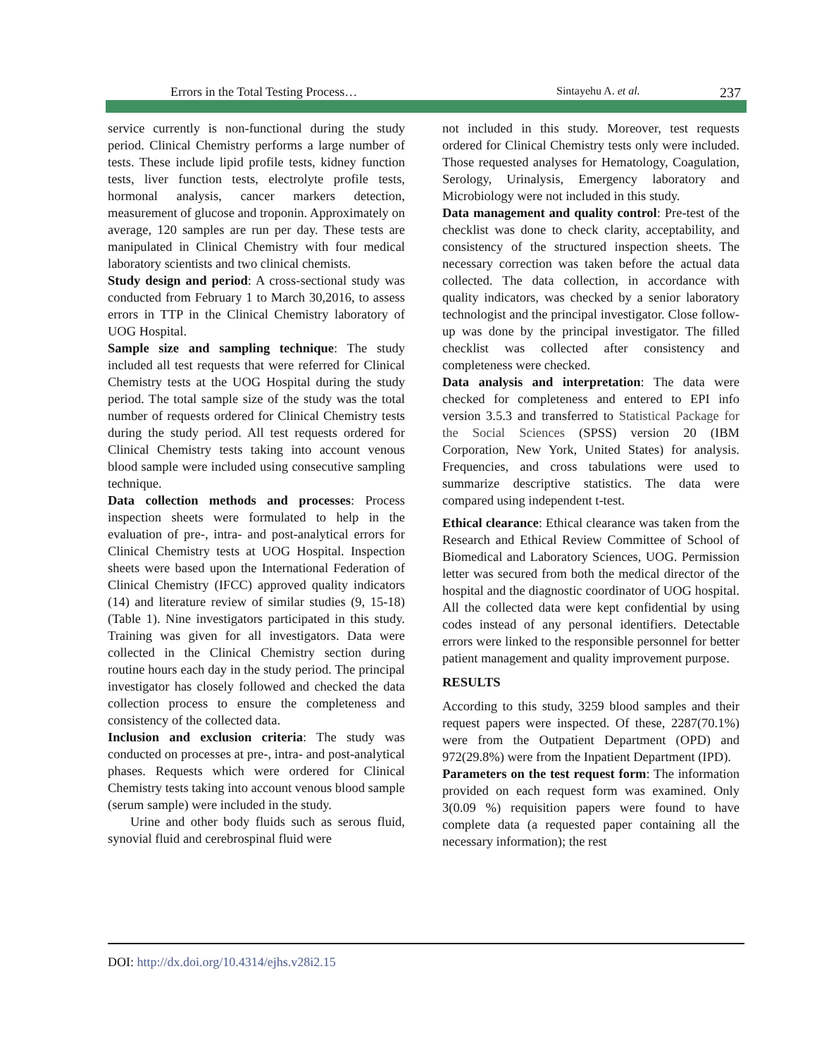Errors in the Total Testing Process… Sintayehu A. et al. 237
service currently is non-functional during the study period. Clinical Chemistry performs a large number of tests. These include lipid profile tests, kidney function tests, liver function tests, electrolyte profile tests, hormonal analysis, cancer markers detection, measurement of glucose and troponin. Approximately on average, 120 samples are run per day. These tests are manipulated in Clinical Chemistry with four medical laboratory scientists and two clinical chemists.
Study design and period: A cross-sectional study was conducted from February 1 to March 30,2016, to assess errors in TTP in the Clinical Chemistry laboratory of UOG Hospital.
Sample size and sampling technique: The study included all test requests that were referred for Clinical Chemistry tests at the UOG Hospital during the study period. The total sample size of the study was the total number of requests ordered for Clinical Chemistry tests during the study period. All test requests ordered for Clinical Chemistry tests taking into account venous blood sample were included using consecutive sampling technique.
Data collection methods and processes: Process inspection sheets were formulated to help in the evaluation of pre-, intra- and post-analytical errors for Clinical Chemistry tests at UOG Hospital. Inspection sheets were based upon the International Federation of Clinical Chemistry (IFCC) approved quality indicators (14) and literature review of similar studies (9, 15-18) (Table 1). Nine investigators participated in this study. Training was given for all investigators. Data were collected in the Clinical Chemistry section during routine hours each day in the study period. The principal investigator has closely followed and checked the data collection process to ensure the completeness and consistency of the collected data.
Inclusion and exclusion criteria: The study was conducted on processes at pre-, intra- and post-analytical phases. Requests which were ordered for Clinical Chemistry tests taking into account venous blood sample (serum sample) were included in the study.
Urine and other body fluids such as serous fluid, synovial fluid and cerebrospinal fluid were
not included in this study. Moreover, test requests ordered for Clinical Chemistry tests only were included. Those requested analyses for Hematology, Coagulation, Serology, Urinalysis, Emergency laboratory and Microbiology were not included in this study.
Data management and quality control: Pre-test of the checklist was done to check clarity, acceptability, and consistency of the structured inspection sheets. The necessary correction was taken before the actual data collected. The data collection, in accordance with quality indicators, was checked by a senior laboratory technologist and the principal investigator. Close follow-up was done by the principal investigator. The filled checklist was collected after consistency and completeness were checked.
Data analysis and interpretation: The data were checked for completeness and entered to EPI info version 3.5.3 and transferred to Statistical Package for the Social Sciences (SPSS) version 20 (IBM Corporation, New York, United States) for analysis. Frequencies, and cross tabulations were used to summarize descriptive statistics. The data were compared using independent t-test.
Ethical clearance: Ethical clearance was taken from the Research and Ethical Review Committee of School of Biomedical and Laboratory Sciences, UOG. Permission letter was secured from both the medical director of the hospital and the diagnostic coordinator of UOG hospital. All the collected data were kept confidential by using codes instead of any personal identifiers. Detectable errors were linked to the responsible personnel for better patient management and quality improvement purpose.
RESULTS
According to this study, 3259 blood samples and their request papers were inspected. Of these, 2287(70.1%) were from the Outpatient Department (OPD) and 972(29.8%) were from the Inpatient Department (IPD).
Parameters on the test request form: The information provided on each request form was examined. Only 3(0.09 %) requisition papers were found to have complete data (a requested paper containing all the necessary information); the rest
DOI: http://dx.doi.org/10.4314/ejhs.v28i2.15